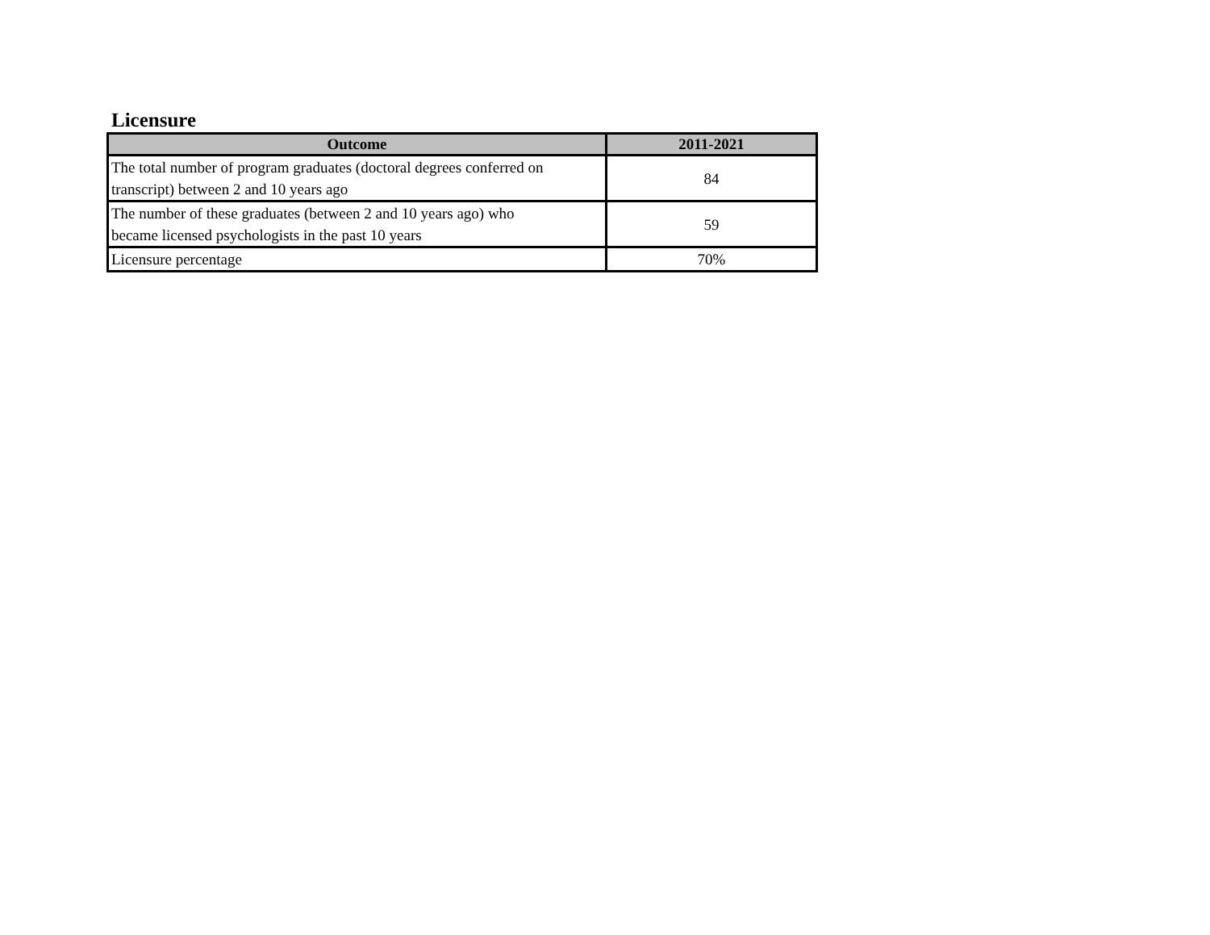Licensure
| Outcome | 2011-2021 |
| --- | --- |
| The total number of program graduates (doctoral degrees conferred on transcript) between 2 and 10 years ago | 84 |
| The number of these graduates (between 2 and 10 years ago) who became licensed psychologists in the past 10 years | 59 |
| Licensure percentage | 70% |